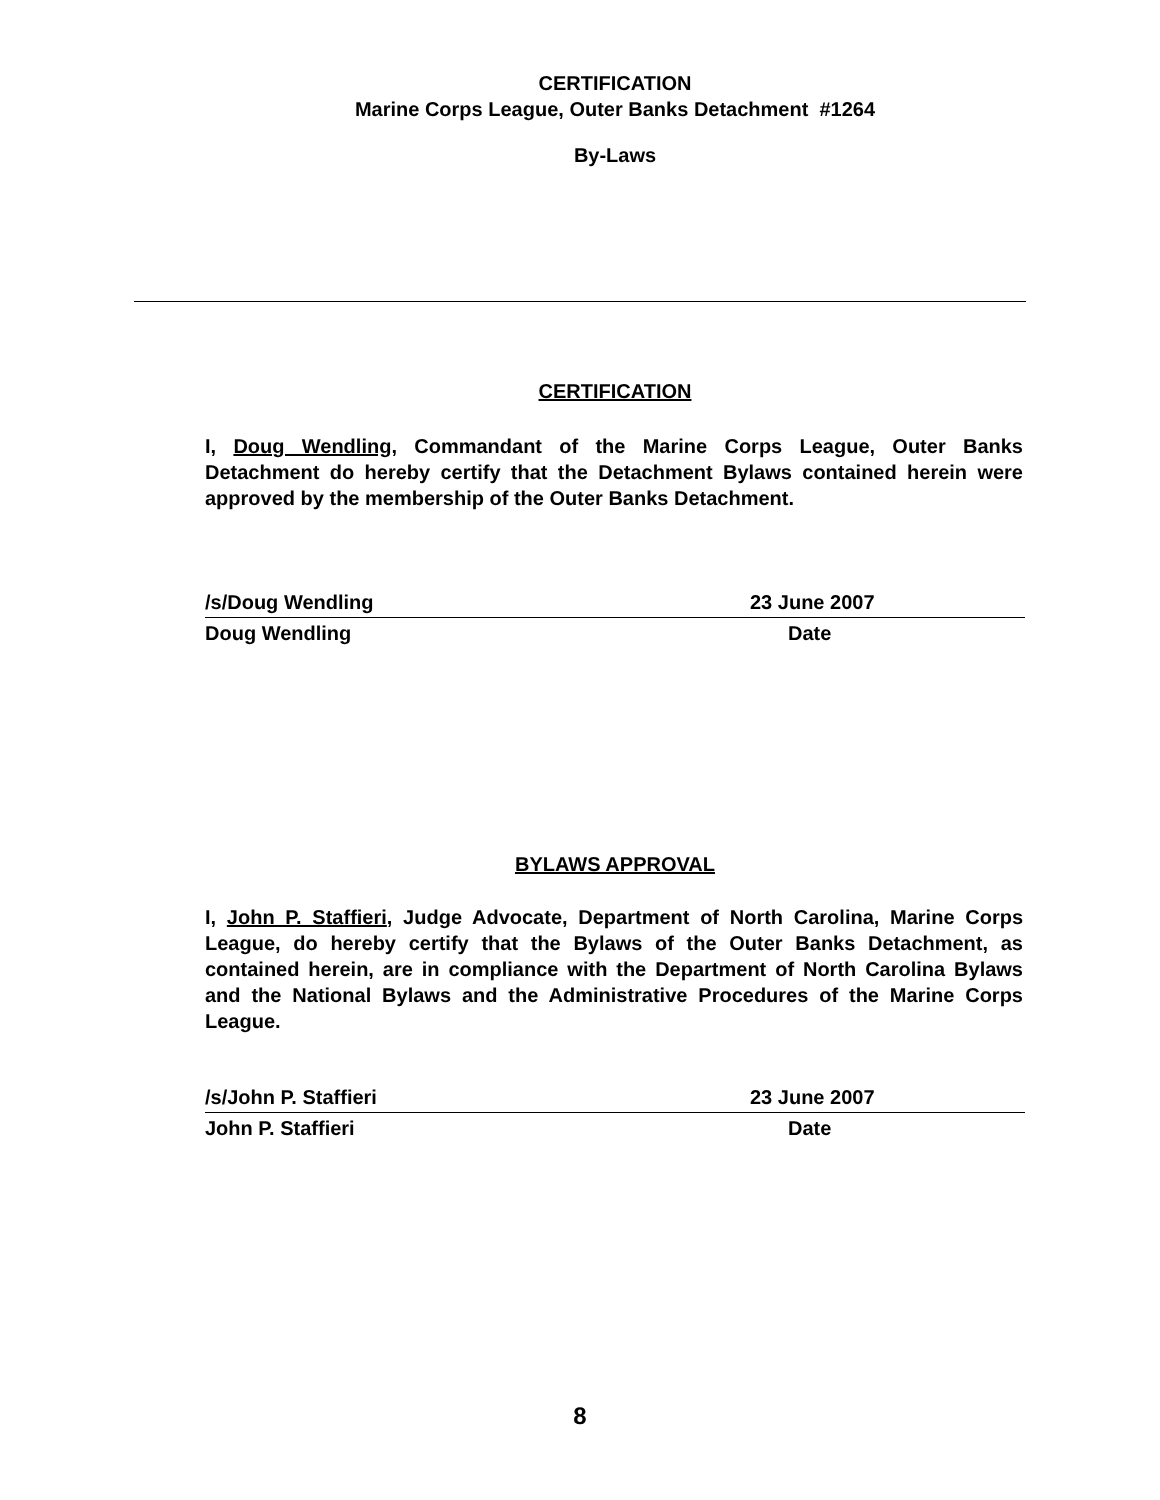CERTIFICATION
Marine Corps League, Outer Banks Detachment #1264
By-Laws
CERTIFICATION
I, Doug Wendling, Commandant of the Marine Corps League, Outer Banks Detachment do hereby certify that the Detachment Bylaws contained herein were approved by the membership of the Outer Banks Detachment.
/s/Doug Wendling 23 June 2007
Doug Wendling Date
BYLAWS APPROVAL
I, John P. Staffieri, Judge Advocate, Department of North Carolina, Marine Corps League, do hereby certify that the Bylaws of the Outer Banks Detachment, as contained herein, are in compliance with the Department of North Carolina Bylaws and the National Bylaws and the Administrative Procedures of the Marine Corps League.
/s/John P. Staffieri 23 June 2007
John P. Staffieri Date
8